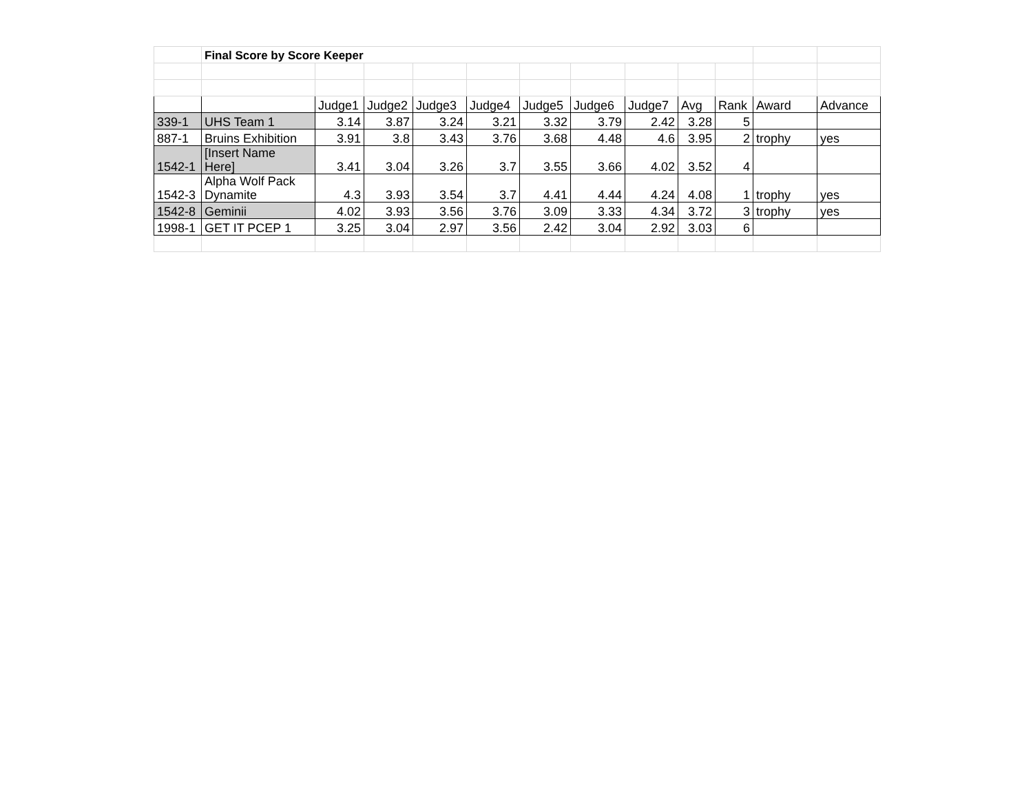| | Final Score by Score Keeper | | | | | | | | | | | |
| | | Judge1 | Judge2 | Judge3 | Judge4 | Judge5 | Judge6 | Judge7 | Avg | Rank | Award | Advance |
| 339-1 | UHS Team 1 | 3.14 | 3.87 | 3.24 | 3.21 | 3.32 | 3.79 | 2.42 | 3.28 | 5 | | |
| 887-1 | Bruins Exhibition | 3.91 | 3.8 | 3.43 | 3.76 | 3.68 | 4.48 | 4.6 | 3.95 | 2 | trophy | yes |
| 1542-1 | [Insert Name Here] | 3.41 | 3.04 | 3.26 | 3.7 | 3.55 | 3.66 | 4.02 | 3.52 | 4 | | |
| 1542-3 | Alpha Wolf Pack Dynamite | 4.3 | 3.93 | 3.54 | 3.7 | 4.41 | 4.44 | 4.24 | 4.08 | 1 | trophy | yes |
| 1542-8 | Geminii | 4.02 | 3.93 | 3.56 | 3.76 | 3.09 | 3.33 | 4.34 | 3.72 | 3 | trophy | yes |
| 1998-1 | GET IT PCEP 1 | 3.25 | 3.04 | 2.97 | 3.56 | 2.42 | 3.04 | 2.92 | 3.03 | 6 | | |